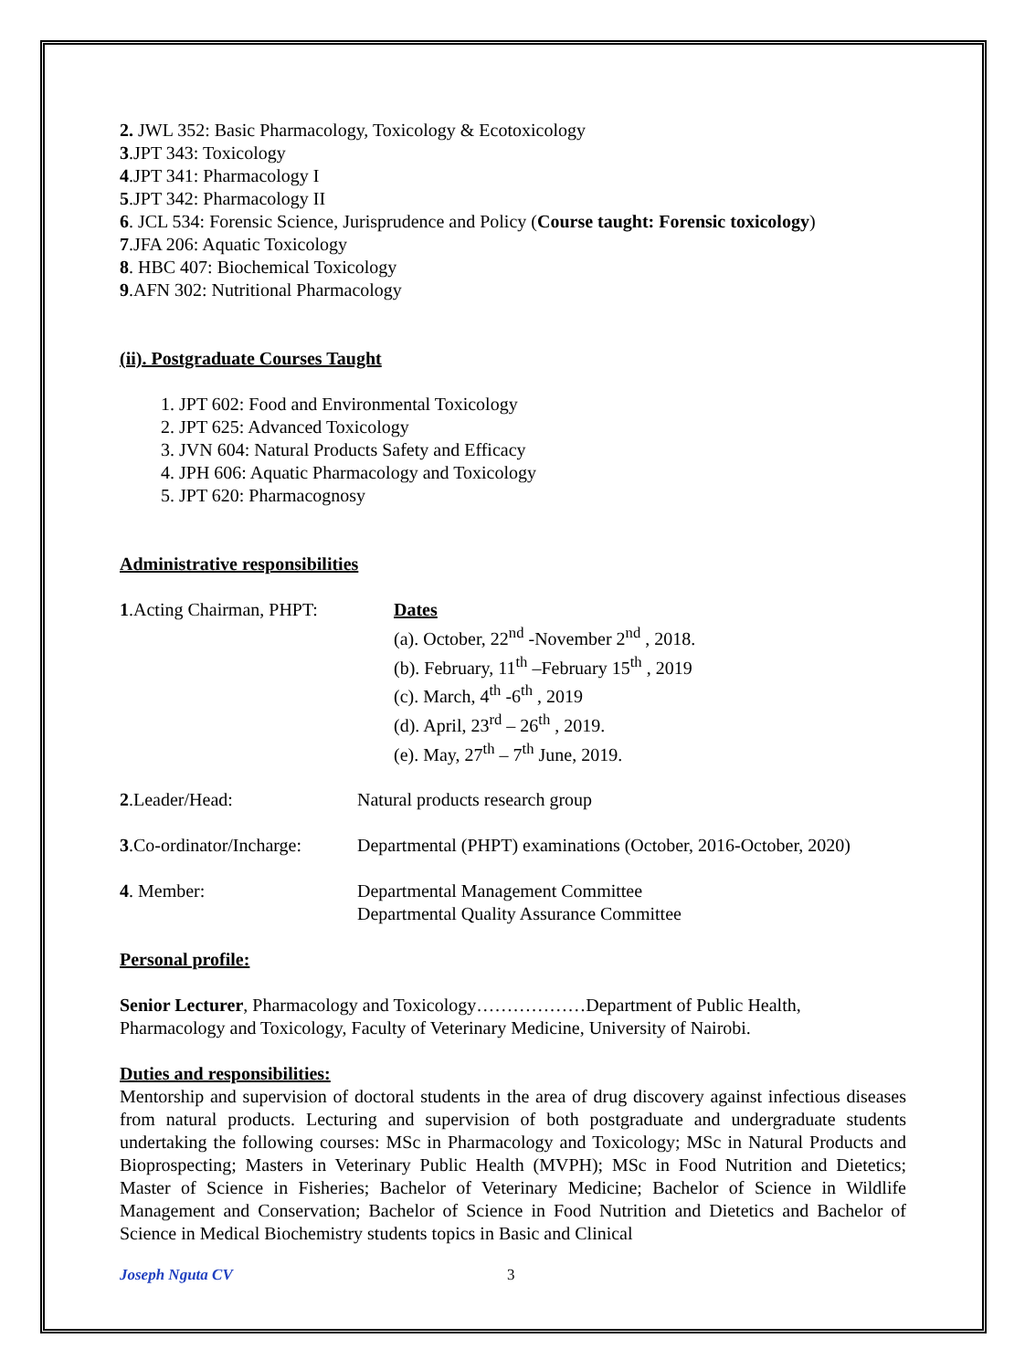2. JWL 352: Basic Pharmacology, Toxicology & Ecotoxicology
3.JPT 343: Toxicology
4.JPT 341: Pharmacology I
5.JPT 342: Pharmacology II
6. JCL 534: Forensic Science, Jurisprudence and Policy (Course taught: Forensic toxicology)
7.JFA 206: Aquatic Toxicology
8. HBC 407: Biochemical Toxicology
9.AFN 302: Nutritional Pharmacology
(ii). Postgraduate Courses Taught
1. JPT 602: Food and Environmental Toxicology
2. JPT 625: Advanced Toxicology
3. JVN 604: Natural Products Safety and Efficacy
4. JPH 606: Aquatic Pharmacology and Toxicology
5. JPT 620: Pharmacognosy
Administrative responsibilities
1.Acting Chairman, PHPT:
Dates
(a). October, 22<sup>nd</sup> -November 2<sup>nd</sup> , 2018.
(b). February, 11<sup>th</sup> –February 15<sup>th</sup> , 2019
(c). March, 4<sup>th</sup> -6<sup>th</sup> , 2019
(d). April, 23<sup>rd</sup> – 26<sup>th</sup> , 2019.
(e). May, 27<sup>th</sup> – 7<sup>th</sup> June, 2019.
2.Leader/Head: Natural products research group
3.Co-ordinator/Incharge:
Departmental (PHPT) examinations (October, 2016-October, 2020)
4. Member: Departmental Management Committee
Departmental Quality Assurance Committee
Personal profile:
Senior Lecturer, Pharmacology and Toxicology………………Department of Public Health, Pharmacology and Toxicology, Faculty of Veterinary Medicine, University of Nairobi.
Duties and responsibilities:
Mentorship and supervision of doctoral students in the area of drug discovery against infectious diseases from natural products. Lecturing and supervision of both postgraduate and undergraduate students undertaking the following courses: MSc in Pharmacology and Toxicology; MSc in Natural Products and Bioprospecting; Masters in Veterinary Public Health (MVPH); MSc in Food Nutrition and Dietetics; Master of Science in Fisheries; Bachelor of Veterinary Medicine; Bachelor of Science in Wildlife Management and Conservation; Bachelor of Science in Food Nutrition and Dietetics and Bachelor of Science in Medical Biochemistry students topics in Basic and Clinical
Joseph Nguta CV 3